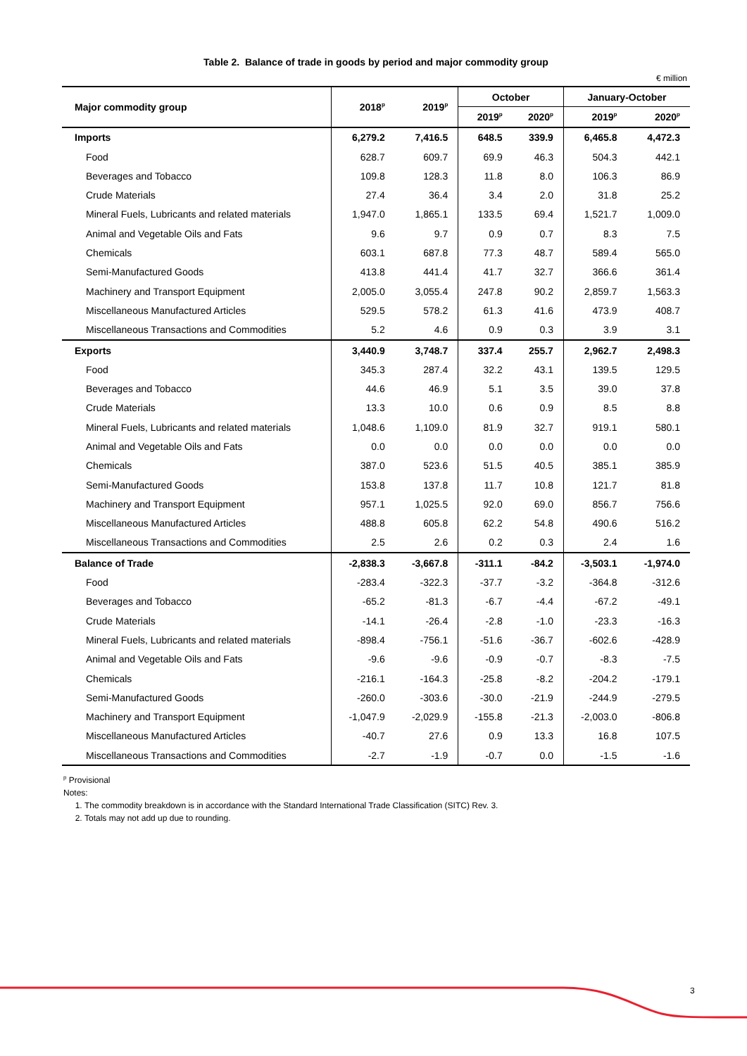Table 2. Balance of trade in goods by period and major commodity group
€ million
| Major commodity group | 2018<sup>p</sup> | 2019<sup>p</sup> | October | | January-October | |
| --- | --- | --- | --- | --- | --- | --- |
| | | | 2019<sup>p</sup> | 2020<sup>p</sup> | 2019<sup>p</sup> | 2020<sup>p</sup> |
| Imports | 6,279.2 | 7,416.5 | 648.5 | 339.9 | 6,465.8 | 4,472.3 |
| Food | 628.7 | 609.7 | 69.9 | 46.3 | 504.3 | 442.1 |
| Beverages and Tobacco | 109.8 | 128.3 | 11.8 | 8.0 | 106.3 | 86.9 |
| Crude Materials | 27.4 | 36.4 | 3.4 | 2.0 | 31.8 | 25.2 |
| Mineral Fuels, Lubricants and related materials | 1,947.0 | 1,865.1 | 133.5 | 69.4 | 1,521.7 | 1,009.0 |
| Animal and Vegetable Oils and Fats | 9.6 | 9.7 | 0.9 | 0.7 | 8.3 | 7.5 |
| Chemicals | 603.1 | 687.8 | 77.3 | 48.7 | 589.4 | 565.0 |
| Semi-Manufactured Goods | 413.8 | 441.4 | 41.7 | 32.7 | 366.6 | 361.4 |
| Machinery and Transport Equipment | 2,005.0 | 3,055.4 | 247.8 | 90.2 | 2,859.7 | 1,563.3 |
| Miscellaneous Manufactured Articles | 529.5 | 578.2 | 61.3 | 41.6 | 473.9 | 408.7 |
| Miscellaneous Transactions and Commodities | 5.2 | 4.6 | 0.9 | 0.3 | 3.9 | 3.1 |
| Exports | 3,440.9 | 3,748.7 | 337.4 | 255.7 | 2,962.7 | 2,498.3 |
| Food | 345.3 | 287.4 | 32.2 | 43.1 | 139.5 | 129.5 |
| Beverages and Tobacco | 44.6 | 46.9 | 5.1 | 3.5 | 39.0 | 37.8 |
| Crude Materials | 13.3 | 10.0 | 0.6 | 0.9 | 8.5 | 8.8 |
| Mineral Fuels, Lubricants and related materials | 1,048.6 | 1,109.0 | 81.9 | 32.7 | 919.1 | 580.1 |
| Animal and Vegetable Oils and Fats | 0.0 | 0.0 | 0.0 | 0.0 | 0.0 | 0.0 |
| Chemicals | 387.0 | 523.6 | 51.5 | 40.5 | 385.1 | 385.9 |
| Semi-Manufactured Goods | 153.8 | 137.8 | 11.7 | 10.8 | 121.7 | 81.8 |
| Machinery and Transport Equipment | 957.1 | 1,025.5 | 92.0 | 69.0 | 856.7 | 756.6 |
| Miscellaneous Manufactured Articles | 488.8 | 605.8 | 62.2 | 54.8 | 490.6 | 516.2 |
| Miscellaneous Transactions and Commodities | 2.5 | 2.6 | 0.2 | 0.3 | 2.4 | 1.6 |
| Balance of Trade | -2,838.3 | -3,667.8 | -311.1 | -84.2 | -3,503.1 | -1,974.0 |
| Food | -283.4 | -322.3 | -37.7 | -3.2 | -364.8 | -312.6 |
| Beverages and Tobacco | -65.2 | -81.3 | -6.7 | -4.4 | -67.2 | -49.1 |
| Crude Materials | -14.1 | -26.4 | -2.8 | -1.0 | -23.3 | -16.3 |
| Mineral Fuels, Lubricants and related materials | -898.4 | -756.1 | -51.6 | -36.7 | -602.6 | -428.9 |
| Animal and Vegetable Oils and Fats | -9.6 | -9.6 | -0.9 | -0.7 | -8.3 | -7.5 |
| Chemicals | -216.1 | -164.3 | -25.8 | -8.2 | -204.2 | -179.1 |
| Semi-Manufactured Goods | -260.0 | -303.6 | -30.0 | -21.9 | -244.9 | -279.5 |
| Machinery and Transport Equipment | -1,047.9 | -2,029.9 | -155.8 | -21.3 | -2,003.0 | -806.8 |
| Miscellaneous Manufactured Articles | -40.7 | 27.6 | 0.9 | 13.3 | 16.8 | 107.5 |
| Miscellaneous Transactions and Commodities | -2.7 | -1.9 | -0.7 | 0.0 | -1.5 | -1.6 |
<sup>p</sup> Provisional
Notes:
1. The commodity breakdown is in accordance with the Standard International Trade Classification (SITC) Rev. 3.
2. Totals may not add up due to rounding.
3